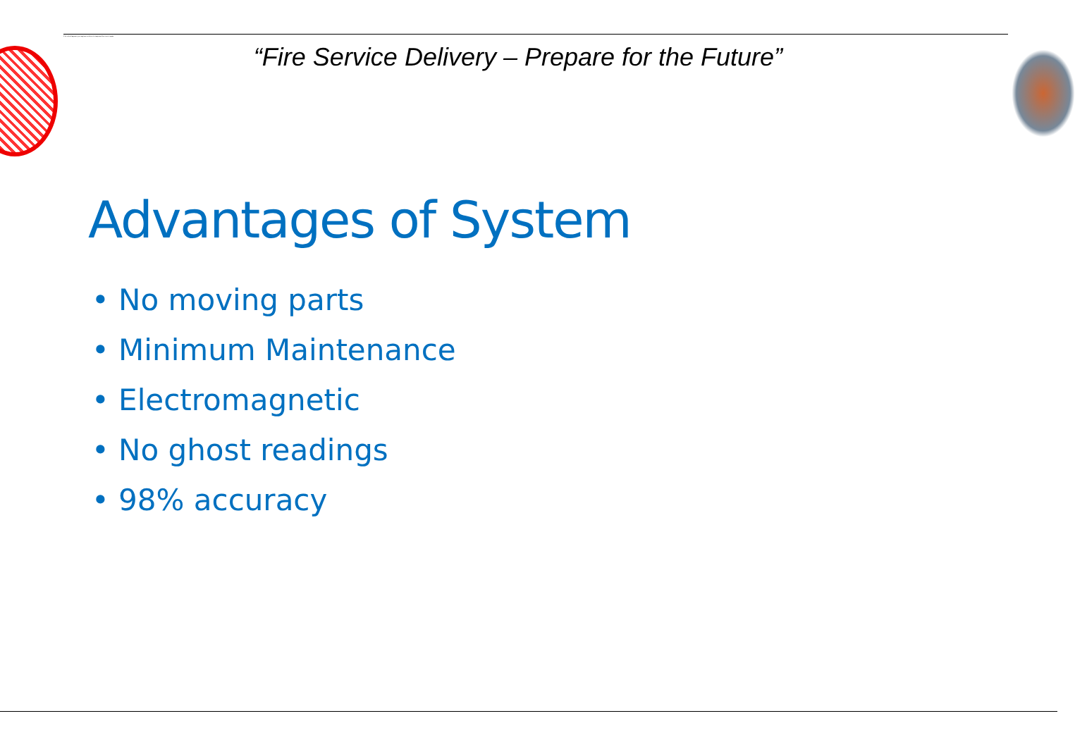If the red cell appears, you may have to delete the image and then insert it again.
“Fire Service Delivery – Prepare for the Future”
Advantages of System
• No moving parts
• Minimum Maintenance
• Electromagnetic
• No ghost readings
• 98% accuracy